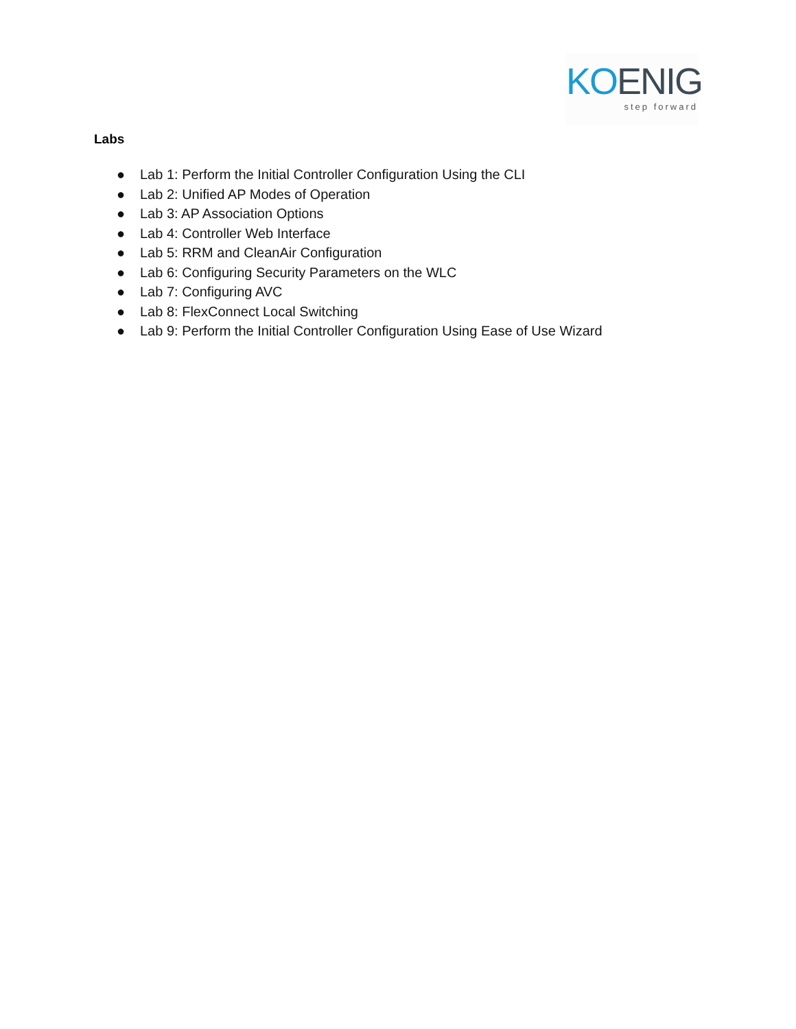KOENIG
step forward
Labs
● Lab 1: Perform the Initial Controller Configuration Using the CLI
● Lab 2: Unified AP Modes of Operation
● Lab 3: AP Association Options
● Lab 4: Controller Web Interface
● Lab 5: RRM and CleanAir Configuration
● Lab 6: Configuring Security Parameters on the WLC
● Lab 7: Configuring AVC
● Lab 8: FlexConnect Local Switching
● Lab 9: Perform the Initial Controller Configuration Using Ease of Use Wizard